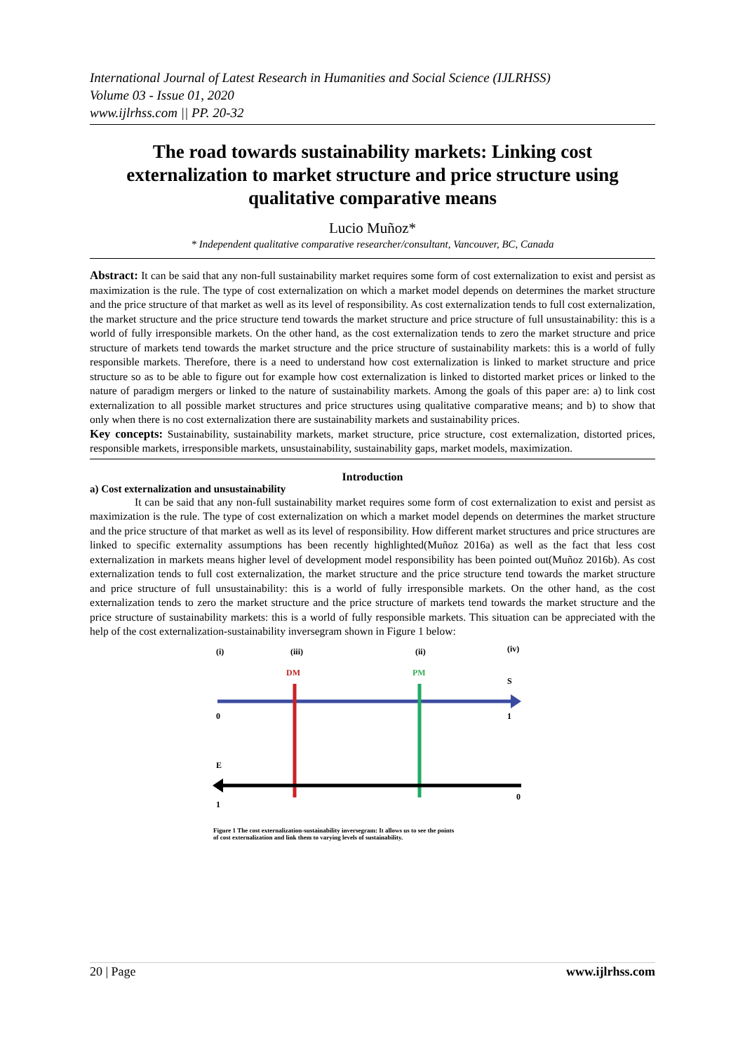International Journal of Latest Research in Humanities and Social Science (IJLRHSS)
Volume 03 - Issue 01, 2020
www.ijlrhss.com || PP. 20-32
The road towards sustainability markets: Linking cost externalization to market structure and price structure using qualitative comparative means
Lucio Muñoz*
* Independent qualitative comparative researcher/consultant, Vancouver, BC, Canada
Abstract: It can be said that any non-full sustainability market requires some form of cost externalization to exist and persist as maximization is the rule. The type of cost externalization on which a market model depends on determines the market structure and the price structure of that market as well as its level of responsibility. As cost externalization tends to full cost externalization, the market structure and the price structure tend towards the market structure and price structure of full unsustainability: this is a world of fully irresponsible markets. On the other hand, as the cost externalization tends to zero the market structure and price structure of markets tend towards the market structure and the price structure of sustainability markets: this is a world of fully responsible markets. Therefore, there is a need to understand how cost externalization is linked to market structure and price structure so as to be able to figure out for example how cost externalization is linked to distorted market prices or linked to the nature of paradigm mergers or linked to the nature of sustainability markets. Among the goals of this paper are: a) to link cost externalization to all possible market structures and price structures using qualitative comparative means; and b) to show that only when there is no cost externalization there are sustainability markets and sustainability prices.
Key concepts: Sustainability, sustainability markets, market structure, price structure, cost externalization, distorted prices, responsible markets, irresponsible markets, unsustainability, sustainability gaps, market models, maximization.
Introduction
a) Cost externalization and unsustainability
It can be said that any non-full sustainability market requires some form of cost externalization to exist and persist as maximization is the rule. The type of cost externalization on which a market model depends on determines the market structure and the price structure of that market as well as its level of responsibility. How different market structures and price structures are linked to specific externality assumptions has been recently highlighted(Muñoz 2016a) as well as the fact that less cost externalization in markets means higher level of development model responsibility has been pointed out(Muñoz 2016b). As cost externalization tends to full cost externalization, the market structure and the price structure tend towards the market structure and price structure of full unsustainability: this is a world of fully irresponsible markets. On the other hand, as the cost externalization tends to zero the market structure and the price structure of markets tend towards the market structure and the price structure of sustainability markets: this is a world of fully responsible markets. This situation can be appreciated with the help of the cost externalization-sustainability inversegram shown in Figure 1 below:
(i)
(iii)
(ii)
(iv)
DM
PM
S
0
1
E
1
0
Figure 1 The cost externalization-sustainability inversegram: It allows us to see the points
of cost externalization and link them to varying levels of sustainability.
20 | Page www.ijlrhss.com